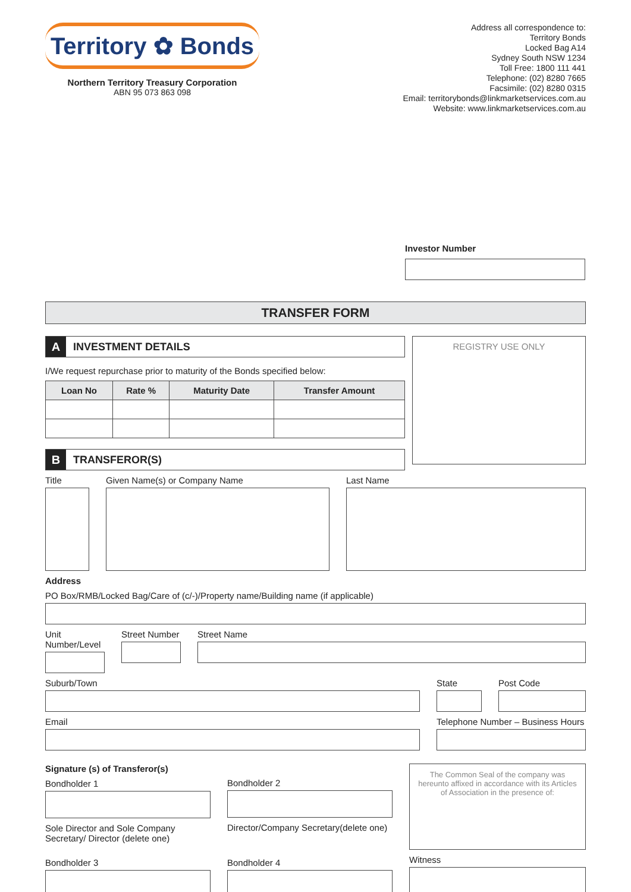Territory ✿ Bonds
Northern Territory Treasury Corporation
ABN 95 073 863 098
Address all correspondence to:
Territory Bonds
Locked Bag A14
Sydney South NSW 1234
Toll Free: 1800 111 441
Telephone: (02) 8280 7665
Facsimile: (02) 8280 0315
Email: territorybonds@linkmarketservices.com.au
Website: www.linkmarketservices.com.au
Investor Number
TRANSFER FORM
A
INVESTMENT DETAILS
I/We request repurchase prior to maturity of the Bonds specified below:
| Loan No | Rate % | Maturity Date | Transfer Amount |
| --- | --- | --- | --- |
B
TRANSFEROR(S)
REGISTRY USE ONLY
Title Given Name(s) or Company Name Last Name
Address
PO Box/RMB/Locked Bag/Care of (c/-)/Property name/Building name (if applicable)
Unit Number/Level
Street Number
Street Name
Suburb/Town State Post Code
Email Telephone Number – Business Hours
Signature (s) of Transferor(s)
Bondholder 1
Sole Director and Sole Company Secretary/ Director (delete one)
Bondholder 3
Bondholder 2
Director/Company Secretary(delete one)
Bondholder 4
The Common Seal of the company was hereunto affixed in accordance with its Articles of Association in the presence of:
Witness